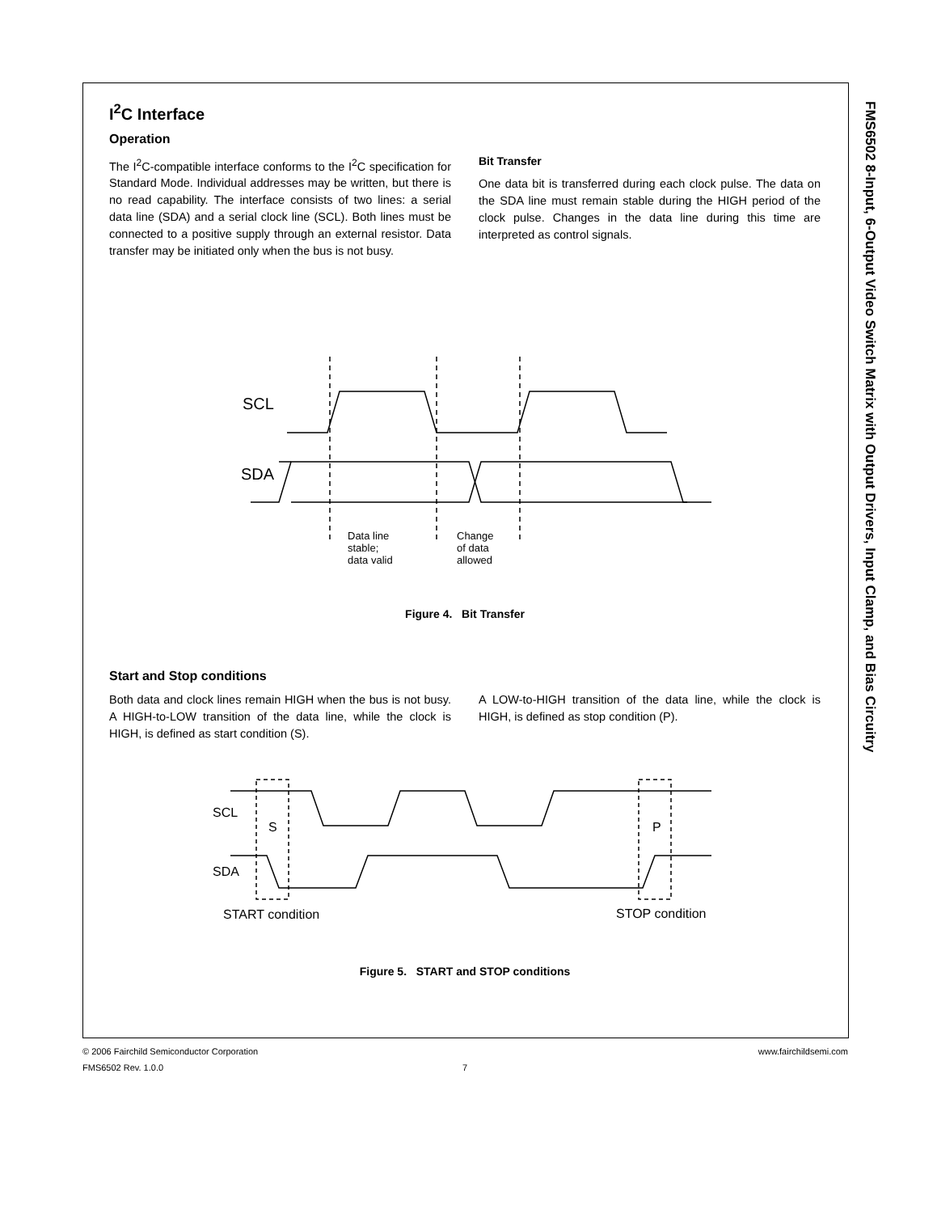FMS6502 8-Input, 6-Output Video Switch Matrix with Output Drivers, Input Clamp, and Bias Circuitry
I<sup>2</sup>C Interface
Operation
The I<sup>2</sup>C-compatible interface conforms to the I<sup>2</sup>C specification for Standard Mode. Individual addresses may be written, but there is no read capability. The interface consists of two lines: a serial data line (SDA) and a serial clock line (SCL). Both lines must be connected to a positive supply through an external resistor. Data transfer may be initiated only when the bus is not busy.
Bit Transfer
One data bit is transferred during each clock pulse. The data on the SDA line must remain stable during the HIGH period of the clock pulse. Changes in the data line during this time are interpreted as control signals.
SCL
SDA
Data line
stable;
data valid
Change
of data
allowed
Figure 4. Bit Transfer
Start and Stop conditions
Both data and clock lines remain HIGH when the bus is not busy. A HIGH-to-LOW transition of the data line, while the clock is HIGH, is defined as start condition (S).
A LOW-to-HIGH transition of the data line, while the clock is HIGH, is defined as stop condition (P).
SCL
SDA
S
P
START condition
STOP condition
Figure 5. START and STOP conditions
© 2006 Fairchild Semiconductor Corporation www.fairchildsemi.com
FMS6502 Rev. 1.0.0 7